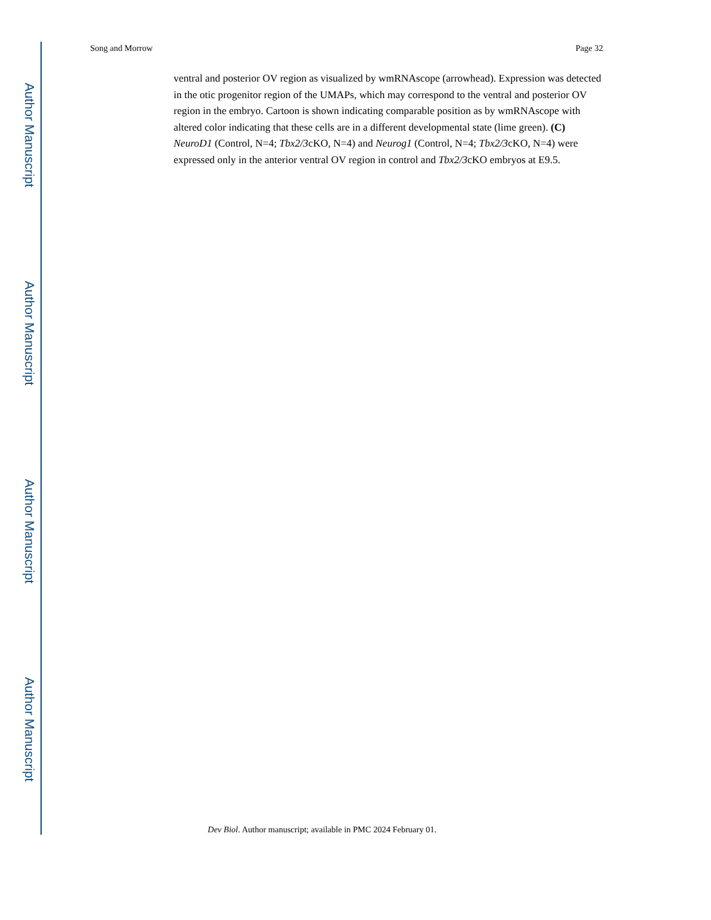Author Manuscript
Author Manuscript
Author Manuscript
Author Manuscript
Song and Morrow Page 32
ventral and posterior OV region as visualized by wmRNAscope (arrowhead). Expression was detected in the otic progenitor region of the UMAPs, which may correspond to the ventral and posterior OV region in the embryo. Cartoon is shown indicating comparable position as by wmRNAscope with altered color indicating that these cells are in a different developmental state (lime green). (C) NeuroD1 (Control, N=4; Tbx2/3cKO, N=4) and Neurog1 (Control, N=4; Tbx2/3cKO, N=4) were expressed only in the anterior ventral OV region in control and Tbx2/3cKO embryos at E9.5.
Dev Biol. Author manuscript; available in PMC 2024 February 01.